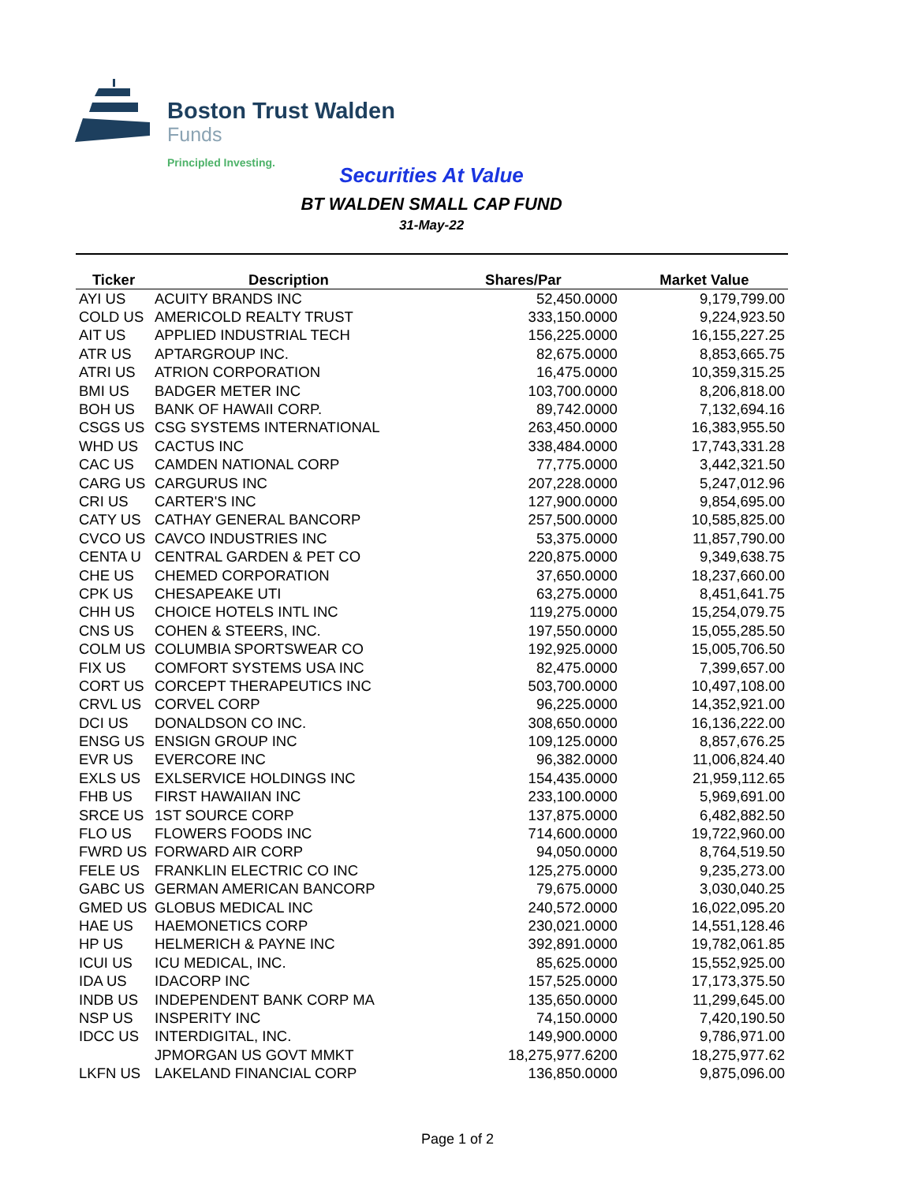Boston Trust Walden
Funds
Principled Investing.
Securities At Value
BT WALDEN SMALL CAP FUND
31-May-22
| Ticker | Description | Shares/Par | Market Value |
| --- | --- | --- | --- |
| AYI US | ACUITY BRANDS INC | 52,450.0000 | 9,179,799.00 |
| COLD US | AMERICOLD REALTY TRUST | 333,150.0000 | 9,224,923.50 |
| AIT US | APPLIED INDUSTRIAL TECH | 156,225.0000 | 16,155,227.25 |
| ATR US | APTARGROUP INC. | 82,675.0000 | 8,853,665.75 |
| ATRI US | ATRION CORPORATION | 16,475.0000 | 10,359,315.25 |
| BMI US | BADGER METER INC | 103,700.0000 | 8,206,818.00 |
| BOH US | BANK OF HAWAII CORP. | 89,742.0000 | 7,132,694.16 |
| CSGS US | CSG SYSTEMS INTERNATIONAL | 263,450.0000 | 16,383,955.50 |
| WHD US | CACTUS INC | 338,484.0000 | 17,743,331.28 |
| CAC US | CAMDEN NATIONAL CORP | 77,775.0000 | 3,442,321.50 |
| CARG US | CARGURUS INC | 207,228.0000 | 5,247,012.96 |
| CRI US | CARTER'S INC | 127,900.0000 | 9,854,695.00 |
| CATY US | CATHAY GENERAL BANCORP | 257,500.0000 | 10,585,825.00 |
| CVCO US | CAVCO INDUSTRIES INC | 53,375.0000 | 11,857,790.00 |
| CENTA U | CENTRAL GARDEN & PET CO | 220,875.0000 | 9,349,638.75 |
| CHE US | CHEMED CORPORATION | 37,650.0000 | 18,237,660.00 |
| CPK US | CHESAPEAKE UTI | 63,275.0000 | 8,451,641.75 |
| CHH US | CHOICE HOTELS INTL INC | 119,275.0000 | 15,254,079.75 |
| CNS US | COHEN & STEERS, INC. | 197,550.0000 | 15,055,285.50 |
| COLM US | COLUMBIA SPORTSWEAR CO | 192,925.0000 | 15,005,706.50 |
| FIX US | COMFORT SYSTEMS USA INC | 82,475.0000 | 7,399,657.00 |
| CORT US | CORCEPT THERAPEUTICS INC | 503,700.0000 | 10,497,108.00 |
| CRVL US | CORVEL CORP | 96,225.0000 | 14,352,921.00 |
| DCI US | DONALDSON CO INC. | 308,650.0000 | 16,136,222.00 |
| ENSG US | ENSIGN GROUP INC | 109,125.0000 | 8,857,676.25 |
| EVR US | EVERCORE INC | 96,382.0000 | 11,006,824.40 |
| EXLS US | EXLSERVICE HOLDINGS INC | 154,435.0000 | 21,959,112.65 |
| FHB US | FIRST HAWAIIAN INC | 233,100.0000 | 5,969,691.00 |
| SRCE US | 1ST SOURCE CORP | 137,875.0000 | 6,482,882.50 |
| FLO US | FLOWERS FOODS INC | 714,600.0000 | 19,722,960.00 |
| FWRD US | FORWARD AIR CORP | 94,050.0000 | 8,764,519.50 |
| FELE US | FRANKLIN ELECTRIC CO INC | 125,275.0000 | 9,235,273.00 |
| GABC US | GERMAN AMERICAN BANCORP | 79,675.0000 | 3,030,040.25 |
| GMED US | GLOBUS MEDICAL INC | 240,572.0000 | 16,022,095.20 |
| HAE US | HAEMONETICS CORP | 230,021.0000 | 14,551,128.46 |
| HP US | HELMERICH & PAYNE INC | 392,891.0000 | 19,782,061.85 |
| ICUI US | ICU MEDICAL, INC. | 85,625.0000 | 15,552,925.00 |
| IDA US | IDACORP INC | 157,525.0000 | 17,173,375.50 |
| INDB US | INDEPENDENT BANK CORP MA | 135,650.0000 | 11,299,645.00 |
| NSP US | INSPERITY INC | 74,150.0000 | 7,420,190.50 |
| IDCC US | INTERDIGITAL, INC. | 149,900.0000 | 9,786,971.00 |
| | JPMORGAN US GOVT MMKT | 18,275,977.6200 | 18,275,977.62 |
| LKFN US | LAKELAND FINANCIAL CORP | 136,850.0000 | 9,875,096.00 |
Page 1 of 2